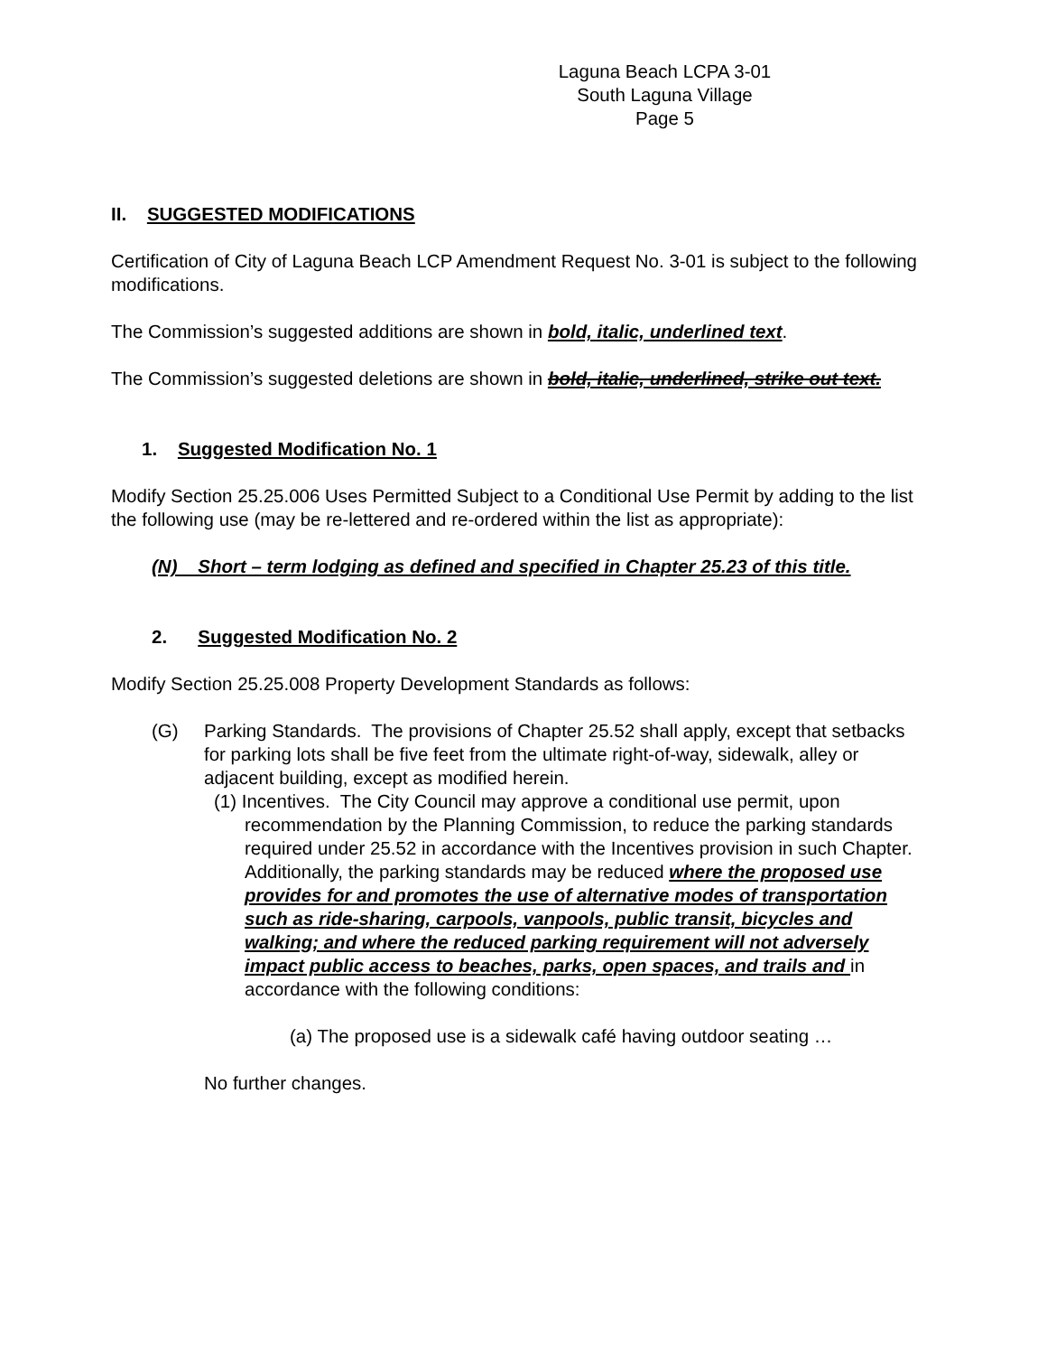Laguna Beach LCPA 3-01
South Laguna Village
Page 5
II. SUGGESTED MODIFICATIONS
Certification of City of Laguna Beach LCP Amendment Request No. 3-01 is subject to the following modifications.
The Commission’s suggested additions are shown in bold, italic, underlined text.
The Commission’s suggested deletions are shown in bold, italic, underlined, strike out text.
1. Suggested Modification No. 1
Modify Section 25.25.006 Uses Permitted Subject to a Conditional Use Permit by adding to the list the following use (may be re-lettered and re-ordered within the list as appropriate):
(N) Short – term lodging as defined and specified in Chapter 25.23 of this title.
2. Suggested Modification No. 2
Modify Section 25.25.008 Property Development Standards as follows:
(G) Parking Standards. The provisions of Chapter 25.52 shall apply, except that setbacks for parking lots shall be five feet from the ultimate right-of-way, sidewalk, alley or adjacent building, except as modified herein.
(1) Incentives. The City Council may approve a conditional use permit, upon recommendation by the Planning Commission, to reduce the parking standards required under 25.52 in accordance with the Incentives provision in such Chapter. Additionally, the parking standards may be reduced where the proposed use provides for and promotes the use of alternative modes of transportation such as ride-sharing, carpools, vanpools, public transit, bicycles and walking; and where the reduced parking requirement will not adversely impact public access to beaches, parks, open spaces, and trails and in accordance with the following conditions:
(a) The proposed use is a sidewalk café having outdoor seating …
No further changes.